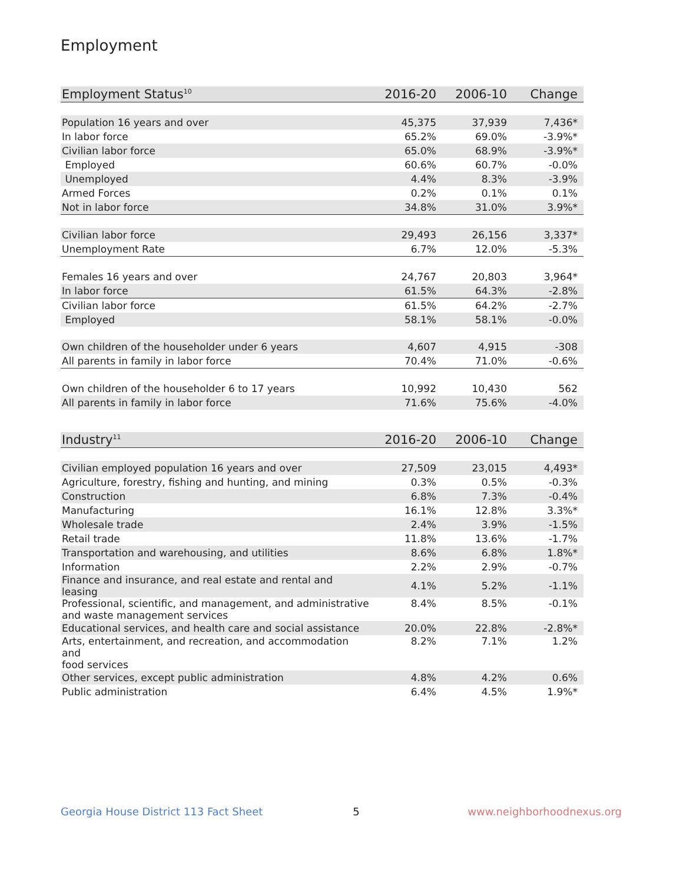Employment
| Employment Status<sup>10</sup> | 2016-20 | 2006-10 | Change |
| --- | --- | --- | --- |
| Population 16 years and over | 45,375 | 37,939 | 7,436* |
| In labor force | 65.2% | 69.0% | -3.9%* |
| Civilian labor force | 65.0% | 68.9% | -3.9%* |
| Employed | 60.6% | 60.7% | -0.0% |
| Unemployed | 4.4% | 8.3% | -3.9% |
| Armed Forces | 0.2% | 0.1% | 0.1% |
| Not in labor force | 34.8% | 31.0% | 3.9%* |
| Civilian labor force | 29,493 | 26,156 | 3,337* |
| Unemployment Rate | 6.7% | 12.0% | -5.3% |
| Females 16 years and over | 24,767 | 20,803 | 3,964* |
| In labor force | 61.5% | 64.3% | -2.8% |
| Civilian labor force | 61.5% | 64.2% | -2.7% |
| Employed | 58.1% | 58.1% | -0.0% |
| Own children of the householder under 6 years | 4,607 | 4,915 | -308 |
| All parents in family in labor force | 70.4% | 71.0% | -0.6% |
| Own children of the householder 6 to 17 years | 10,992 | 10,430 | 562 |
| All parents in family in labor force | 71.6% | 75.6% | -4.0% |
| Industry<sup>11</sup> | 2016-20 | 2006-10 | Change |
| --- | --- | --- | --- |
| Civilian employed population 16 years and over | 27,509 | 23,015 | 4,493* |
| Agriculture, forestry, fishing and hunting, and mining | 0.3% | 0.5% | -0.3% |
| Construction | 6.8% | 7.3% | -0.4% |
| Manufacturing | 16.1% | 12.8% | 3.3%* |
| Wholesale trade | 2.4% | 3.9% | -1.5% |
| Retail trade | 11.8% | 13.6% | -1.7% |
| Transportation and warehousing, and utilities | 8.6% | 6.8% | 1.8%* |
| Information | 2.2% | 2.9% | -0.7% |
| Finance and insurance, and real estate and rental and leasing | 4.1% | 5.2% | -1.1% |
| Professional, scientific, and management, and administrative and waste management services | 8.4% | 8.5% | -0.1% |
| Educational services, and health care and social assistance | 20.0% | 22.8% | -2.8%* |
| Arts, entertainment, and recreation, and accommodation and food services | 8.2% | 7.1% | 1.2% |
| Other services, except public administration | 4.8% | 4.2% | 0.6% |
| Public administration | 6.4% | 4.5% | 1.9%* |
Georgia House District 113 Fact Sheet 5 www.neighborhoodnexus.org